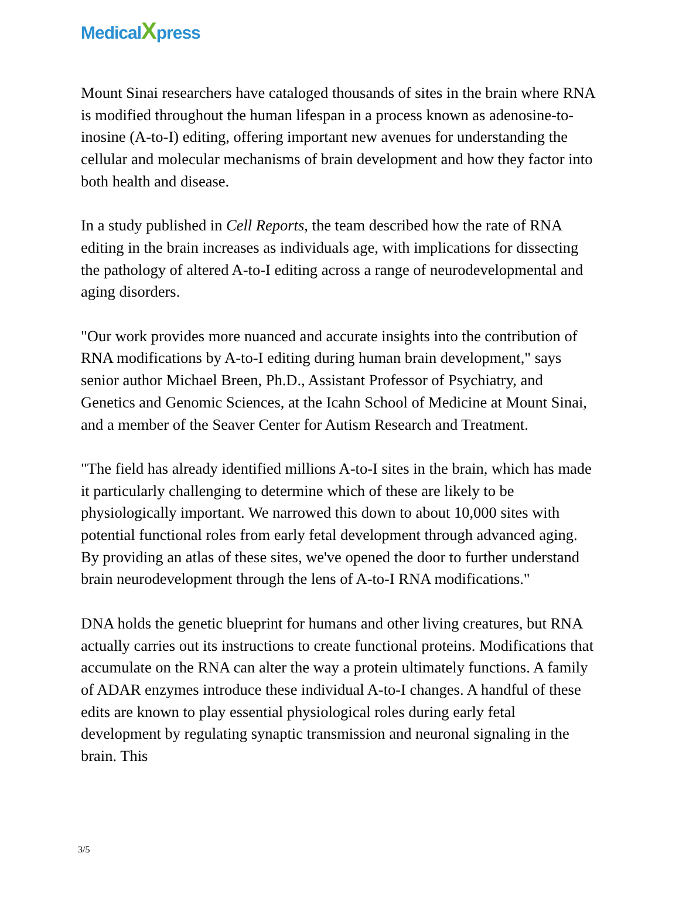MedicalXpress
Mount Sinai researchers have cataloged thousands of sites in the brain where RNA is modified throughout the human lifespan in a process known as adenosine-to-inosine (A-to-I) editing, offering important new avenues for understanding the cellular and molecular mechanisms of brain development and how they factor into both health and disease.
In a study published in Cell Reports, the team described how the rate of RNA editing in the brain increases as individuals age, with implications for dissecting the pathology of altered A-to-I editing across a range of neurodevelopmental and aging disorders.
"Our work provides more nuanced and accurate insights into the contribution of RNA modifications by A-to-I editing during human brain development," says senior author Michael Breen, Ph.D., Assistant Professor of Psychiatry, and Genetics and Genomic Sciences, at the Icahn School of Medicine at Mount Sinai, and a member of the Seaver Center for Autism Research and Treatment.
"The field has already identified millions A-to-I sites in the brain, which has made it particularly challenging to determine which of these are likely to be physiologically important. We narrowed this down to about 10,000 sites with potential functional roles from early fetal development through advanced aging. By providing an atlas of these sites, we've opened the door to further understand brain neurodevelopment through the lens of A-to-I RNA modifications."
DNA holds the genetic blueprint for humans and other living creatures, but RNA actually carries out its instructions to create functional proteins. Modifications that accumulate on the RNA can alter the way a protein ultimately functions. A family of ADAR enzymes introduce these individual A-to-I changes. A handful of these edits are known to play essential physiological roles during early fetal development by regulating synaptic transmission and neuronal signaling in the brain. This
3/5